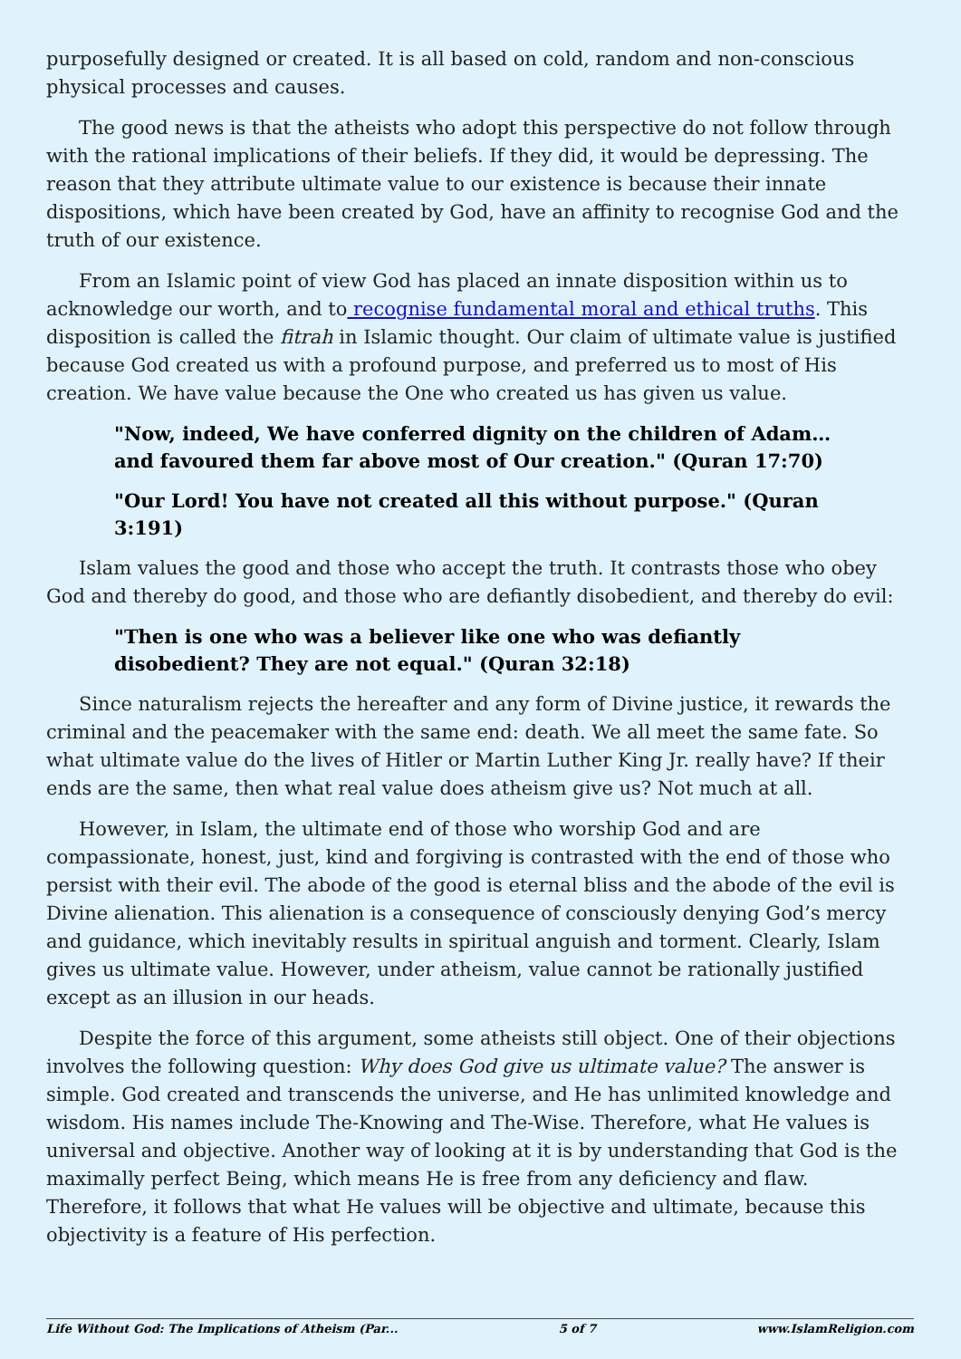purposefully designed or created. It is all based on cold, random and non-conscious physical processes and causes.
The good news is that the atheists who adopt this perspective do not follow through with the rational implications of their beliefs. If they did, it would be depressing. The reason that they attribute ultimate value to our existence is because their innate dispositions, which have been created by God, have an affinity to recognise God and the truth of our existence.
From an Islamic point of view God has placed an innate disposition within us to acknowledge our worth, and to recognise fundamental moral and ethical truths. This disposition is called the fitrah in Islamic thought. Our claim of ultimate value is justified because God created us with a profound purpose, and preferred us to most of His creation. We have value because the One who created us has given us value.
"Now, indeed, We have conferred dignity on the children of Adam… and favoured them far above most of Our creation." (Quran 17:70)
"Our Lord! You have not created all this without purpose." (Quran 3:191)
Islam values the good and those who accept the truth. It contrasts those who obey God and thereby do good, and those who are defiantly disobedient, and thereby do evil:
"Then is one who was a believer like one who was defiantly disobedient? They are not equal." (Quran 32:18)
Since naturalism rejects the hereafter and any form of Divine justice, it rewards the criminal and the peacemaker with the same end: death. We all meet the same fate. So what ultimate value do the lives of Hitler or Martin Luther King Jr. really have? If their ends are the same, then what real value does atheism give us? Not much at all.
However, in Islam, the ultimate end of those who worship God and are compassionate, honest, just, kind and forgiving is contrasted with the end of those who persist with their evil. The abode of the good is eternal bliss and the abode of the evil is Divine alienation. This alienation is a consequence of consciously denying God’s mercy and guidance, which inevitably results in spiritual anguish and torment. Clearly, Islam gives us ultimate value. However, under atheism, value cannot be rationally justified except as an illusion in our heads.
Despite the force of this argument, some atheists still object. One of their objections involves the following question: Why does God give us ultimate value? The answer is simple. God created and transcends the universe, and He has unlimited knowledge and wisdom. His names include The-Knowing and The-Wise. Therefore, what He values is universal and objective. Another way of looking at it is by understanding that God is the maximally perfect Being, which means He is free from any deficiency and flaw. Therefore, it follows that what He values will be objective and ultimate, because this objectivity is a feature of His perfection.
Life Without God: The Implications of Atheism (Par... 5 of 7 www.IslamReligion.com